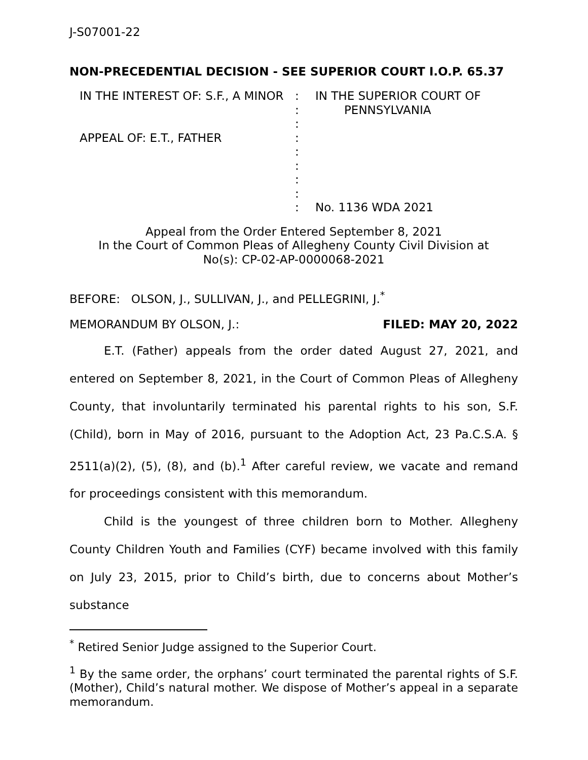J-S07001-22
NON-PRECEDENTIAL DECISION - SEE SUPERIOR COURT I.O.P. 65.37
IN THE INTEREST OF: S.F., A MINOR
APPEAL OF: E.T., FATHER
:
:
:
:
:
:
:
:
:
IN THE SUPERIOR COURT OF
PENNSYLVANIA
No. 1136 WDA 2021
Appeal from the Order Entered September 8, 2021
In the Court of Common Pleas of Allegheny County Civil Division at
No(s): CP-02-AP-0000068-2021
BEFORE: OLSON, J., SULLIVAN, J., and PELLEGRINI, J.<sup>*</sup>
MEMORANDUM BY OLSON, J.: FILED: MAY 20, 2022
E.T. (Father) appeals from the order dated August 27, 2021, and entered on September 8, 2021, in the Court of Common Pleas of Allegheny County, that involuntarily terminated his parental rights to his son, S.F. (Child), born in May of 2016, pursuant to the Adoption Act, 23 Pa.C.S.A. § 2511(a)(2), (5), (8), and (b).<sup>1</sup> After careful review, we vacate and remand for proceedings consistent with this memorandum.
Child is the youngest of three children born to Mother. Allegheny County Children Youth and Families (CYF) became involved with this family on July 23, 2015, prior to Child’s birth, due to concerns about Mother’s substance
<sup>*</sup> Retired Senior Judge assigned to the Superior Court.
<sup>1</sup> By the same order, the orphans’ court terminated the parental rights of S.F. (Mother), Child’s natural mother. We dispose of Mother’s appeal in a separate memorandum.